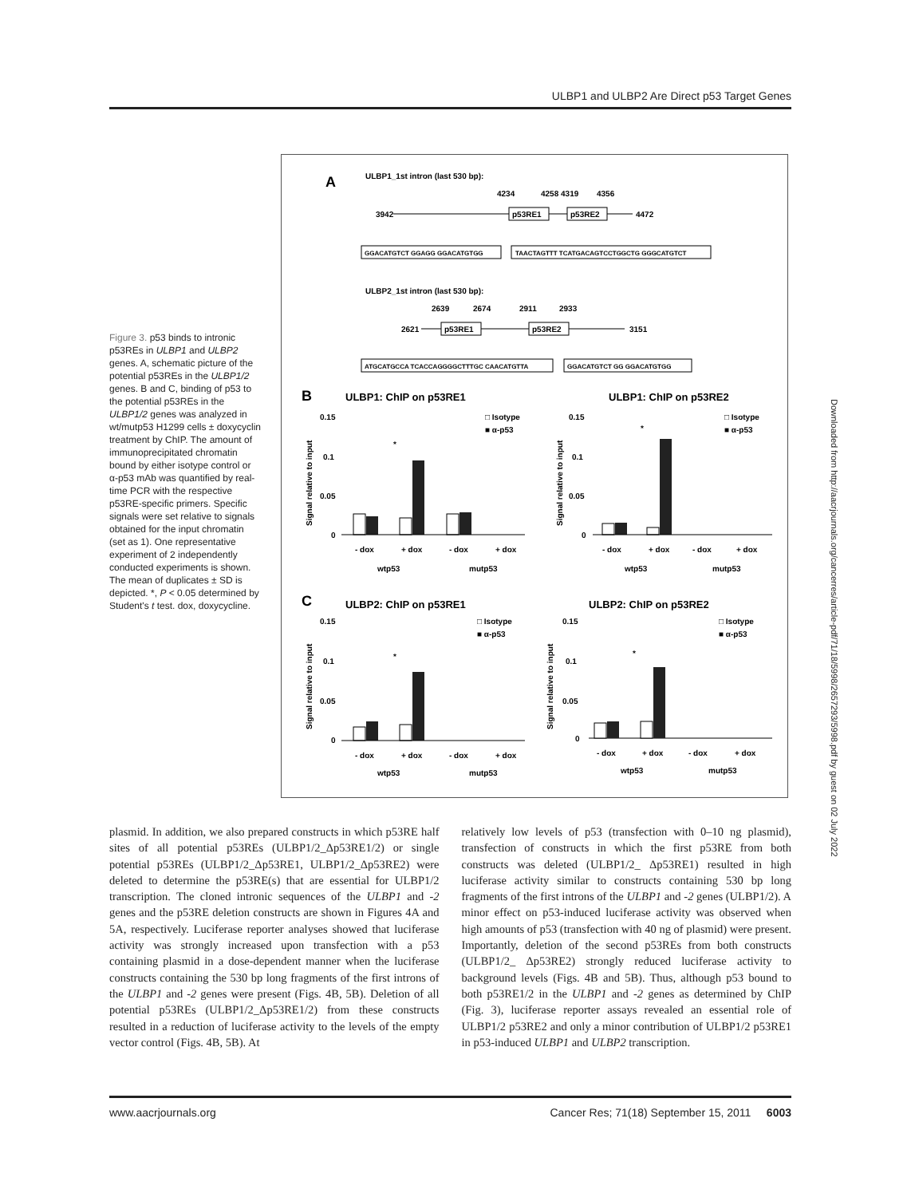ULBP1 and ULBP2 Are Direct p53 Target Genes
Figure 3. p53 binds to intronic p53REs in ULBP1 and ULBP2 genes. A, schematic picture of the potential p53REs in the ULBP1/2 genes. B and C, binding of p53 to the potential p53REs in the ULBP1/2 genes was analyzed in wt/mutp53 H1299 cells ± doxycyclin treatment by ChIP. The amount of immunoprecipitated chromatin bound by either isotype control or α-p53 mAb was quantified by real-time PCR with the respective p53RE-specific primers. Specific signals were set relative to signals obtained for the input chromatin (set as 1). One representative experiment of 2 independently conducted experiments is shown. The mean of duplicates ± SD is depicted. *, P < 0.05 determined by Student's t test. dox, doxycycline.
A
ULBP1_1st intron (last 530 bp):
4234
4258 4319
4356
3942
4472
p53RE1
p53RE2
GGACATGTCT GGAGG GGACATGTGG
TAACTAGTTT TCATGACAGTCCTGGCTG GGGCATGTCT
ULBP2_1st intron (last 530 bp):
2639
2674
2911
2933
2621
3151
p53RE1
p53RE2
ATGCATGCCA TCACCAGGGGCTTTGC CAACATGTTA
GGACATGTCT GG GGACATGTGG
B
ULBP1: ChIP on p53RE1
ULBP1: ChIP on p53RE2
C
ULBP2: ChIP on p53RE1
ULBP2: ChIP on p53RE2
0.15
0.1
0.05
0
- dox
+ dox
- dox
+ dox
wtp53
mutp53
□ Isotype
■ α-p53
*
0.15
0.1
0.05
0
- dox
+ dox
- dox
+ dox
wtp53
mutp53
□ Isotype
■ α-p53
*
0.15
0.1
0.05
0
- dox
+ dox
- dox
+ dox
wtp53
mutp53
□ Isotype
■ α-p53
*
0.15
0.1
0.05
0
- dox
+ dox
- dox
+ dox
wtp53
mutp53
□ Isotype
■ α-p53
*
Signal relative to input
Signal relative to input
Signal relative to input
Signal relative to input
plasmid. In addition, we also prepared constructs in which p53RE half sites of all potential p53REs (ULBP1/2_Δp53RE1/2) or single potential p53REs (ULBP1/2_Δp53RE1, ULBP1/2_Δp53RE2) were deleted to determine the p53RE(s) that are essential for ULBP1/2 transcription. The cloned intronic sequences of the ULBP1 and -2 genes and the p53RE deletion constructs are shown in Figures 4A and 5A, respectively. Luciferase reporter analyses showed that luciferase activity was strongly increased upon transfection with a p53 containing plasmid in a dose-dependent manner when the luciferase constructs containing the 530 bp long fragments of the first introns of the ULBP1 and -2 genes were present (Figs. 4B, 5B). Deletion of all potential p53REs (ULBP1/2_Δp53RE1/2) from these constructs resulted in a reduction of luciferase activity to the levels of the empty vector control (Figs. 4B, 5B). At
relatively low levels of p53 (transfection with 0–10 ng plasmid), transfection of constructs in which the first p53RE from both constructs was deleted (ULBP1/2_ Δp53RE1) resulted in high luciferase activity similar to constructs containing 530 bp long fragments of the first introns of the ULBP1 and -2 genes (ULBP1/2). A minor effect on p53-induced luciferase activity was observed when high amounts of p53 (transfection with 40 ng of plasmid) were present. Importantly, deletion of the second p53REs from both constructs (ULBP1/2_ Δp53RE2) strongly reduced luciferase activity to background levels (Figs. 4B and 5B). Thus, although p53 bound to both p53RE1/2 in the ULBP1 and -2 genes as determined by ChIP (Fig. 3), luciferase reporter assays revealed an essential role of ULBP1/2 p53RE2 and only a minor contribution of ULBP1/2 p53RE1 in p53-induced ULBP1 and ULBP2 transcription.
www.aacrjournals.org Cancer Res; 71(18) September 15, 2011 6003
Downloaded from http://aacrjournals.org/cancerres/article-pdf/71/18/5998/2657293/5998.pdf by guest on 02 July 2022